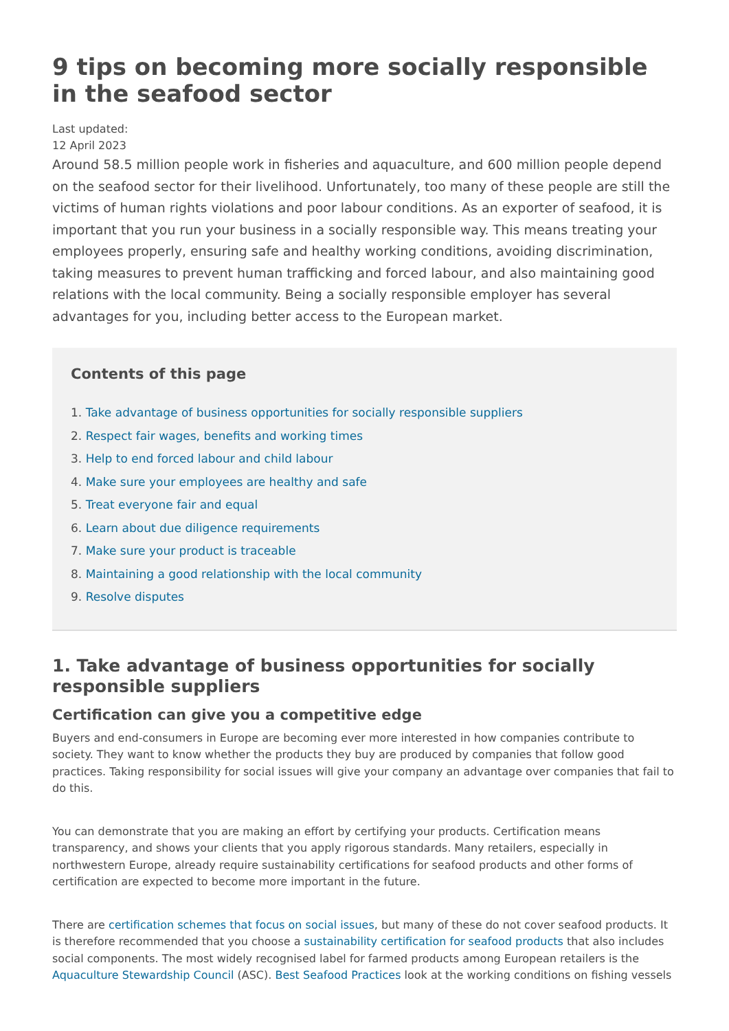9 tips on becoming more socially responsible in the seafood sector
Last updated:
12 April 2023
Around 58.5 million people work in fisheries and aquaculture, and 600 million people depend on the seafood sector for their livelihood. Unfortunately, too many of these people are still the victims of human rights violations and poor labour conditions. As an exporter of seafood, it is important that you run your business in a socially responsible way. This means treating your employees properly, ensuring safe and healthy working conditions, avoiding discrimination, taking measures to prevent human trafficking and forced labour, and also maintaining good relations with the local community. Being a socially responsible employer has several advantages for you, including better access to the European market.
Contents of this page
1. Take advantage of business opportunities for socially responsible suppliers
2. Respect fair wages, benefits and working times
3. Help to end forced labour and child labour
4. Make sure your employees are healthy and safe
5. Treat everyone fair and equal
6. Learn about due diligence requirements
7. Make sure your product is traceable
8. Maintaining a good relationship with the local community
9. Resolve disputes
1. Take advantage of business opportunities for socially responsible suppliers
Certification can give you a competitive edge
Buyers and end-consumers in Europe are becoming ever more interested in how companies contribute to society. They want to know whether the products they buy are produced by companies that follow good practices. Taking responsibility for social issues will give your company an advantage over companies that fail to do this.
You can demonstrate that you are making an effort by certifying your products. Certification means transparency, and shows your clients that you apply rigorous standards. Many retailers, especially in northwestern Europe, already require sustainability certifications for seafood products and other forms of certification are expected to become more important in the future.
There are certification schemes that focus on social issues, but many of these do not cover seafood products. It is therefore recommended that you choose a sustainability certification for seafood products that also includes social components. The most widely recognised label for farmed products among European retailers is the Aquaculture Stewardship Council (ASC). Best Seafood Practices look at the working conditions on fishing vessels